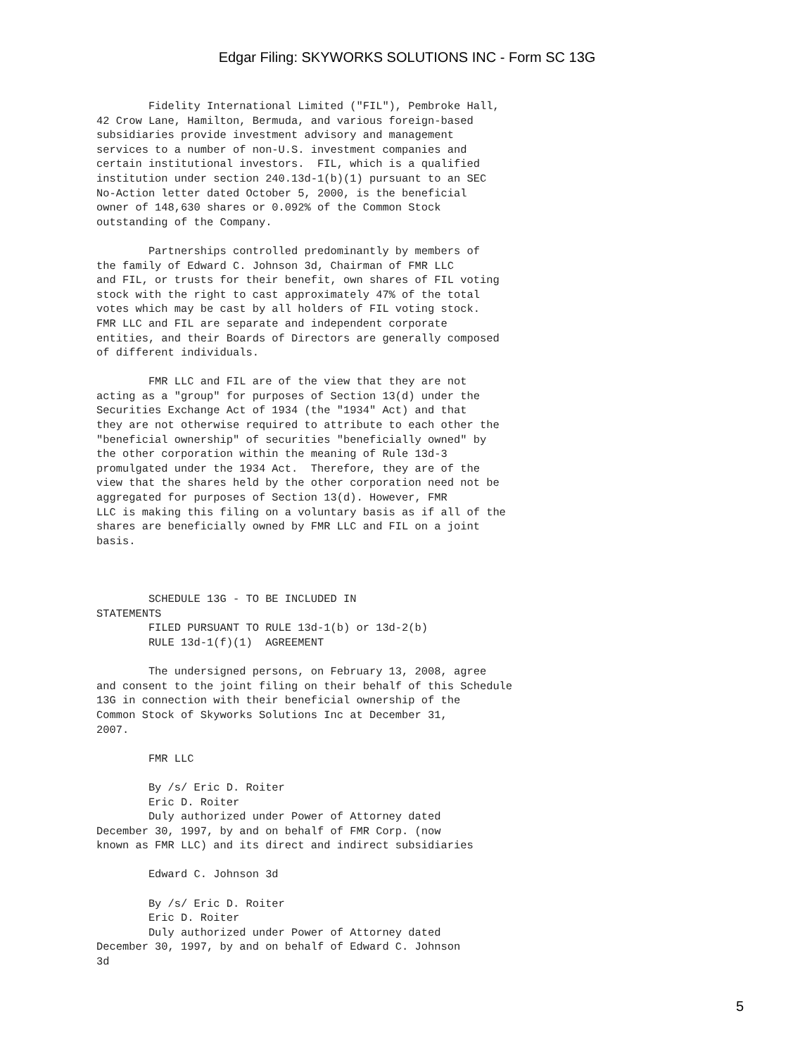Edgar Filing: SKYWORKS SOLUTIONS INC - Form SC 13G
        Fidelity International Limited ("FIL"), Pembroke Hall,
42 Crow Lane, Hamilton, Bermuda, and various foreign-based
subsidiaries provide investment advisory and management
services to a number of non-U.S. investment companies and
certain institutional investors.  FIL, which is a qualified
institution under section 240.13d-1(b)(1) pursuant to an SEC
No-Action letter dated October 5, 2000, is the beneficial
owner of 148,630 shares or 0.092% of the Common Stock
outstanding of the Company.

        Partnerships controlled predominantly by members of
the family of Edward C. Johnson 3d, Chairman of FMR LLC
and FIL, or trusts for their benefit, own shares of FIL voting
stock with the right to cast approximately 47% of the total
votes which may be cast by all holders of FIL voting stock.
FMR LLC and FIL are separate and independent corporate
entities, and their Boards of Directors are generally composed
of different individuals.

        FMR LLC and FIL are of the view that they are not
acting as a "group" for purposes of Section 13(d) under the
Securities Exchange Act of 1934 (the "1934" Act) and that
they are not otherwise required to attribute to each other the
"beneficial ownership" of securities "beneficially owned" by
the other corporation within the meaning of Rule 13d-3
promulgated under the 1934 Act.  Therefore, they are of the
view that the shares held by the other corporation need not be
aggregated for purposes of Section 13(d). However, FMR
LLC is making this filing on a voluntary basis as if all of the
shares are beneficially owned by FMR LLC and FIL on a joint
basis.



        SCHEDULE 13G - TO BE INCLUDED IN
STATEMENTS
        FILED PURSUANT TO RULE 13d-1(b) or 13d-2(b)
        RULE 13d-1(f)(1)  AGREEMENT

        The undersigned persons, on February 13, 2008, agree
and consent to the joint filing on their behalf of this Schedule
13G in connection with their beneficial ownership of the
Common Stock of Skyworks Solutions Inc at December 31,
2007.

        FMR LLC

        By /s/ Eric D. Roiter
        Eric D. Roiter
        Duly authorized under Power of Attorney dated
December 30, 1997, by and on behalf of FMR Corp. (now
known as FMR LLC) and its direct and indirect subsidiaries

        Edward C. Johnson 3d

        By /s/ Eric D. Roiter
        Eric D. Roiter
        Duly authorized under Power of Attorney dated
December 30, 1997, by and on behalf of Edward C. Johnson
3d
5